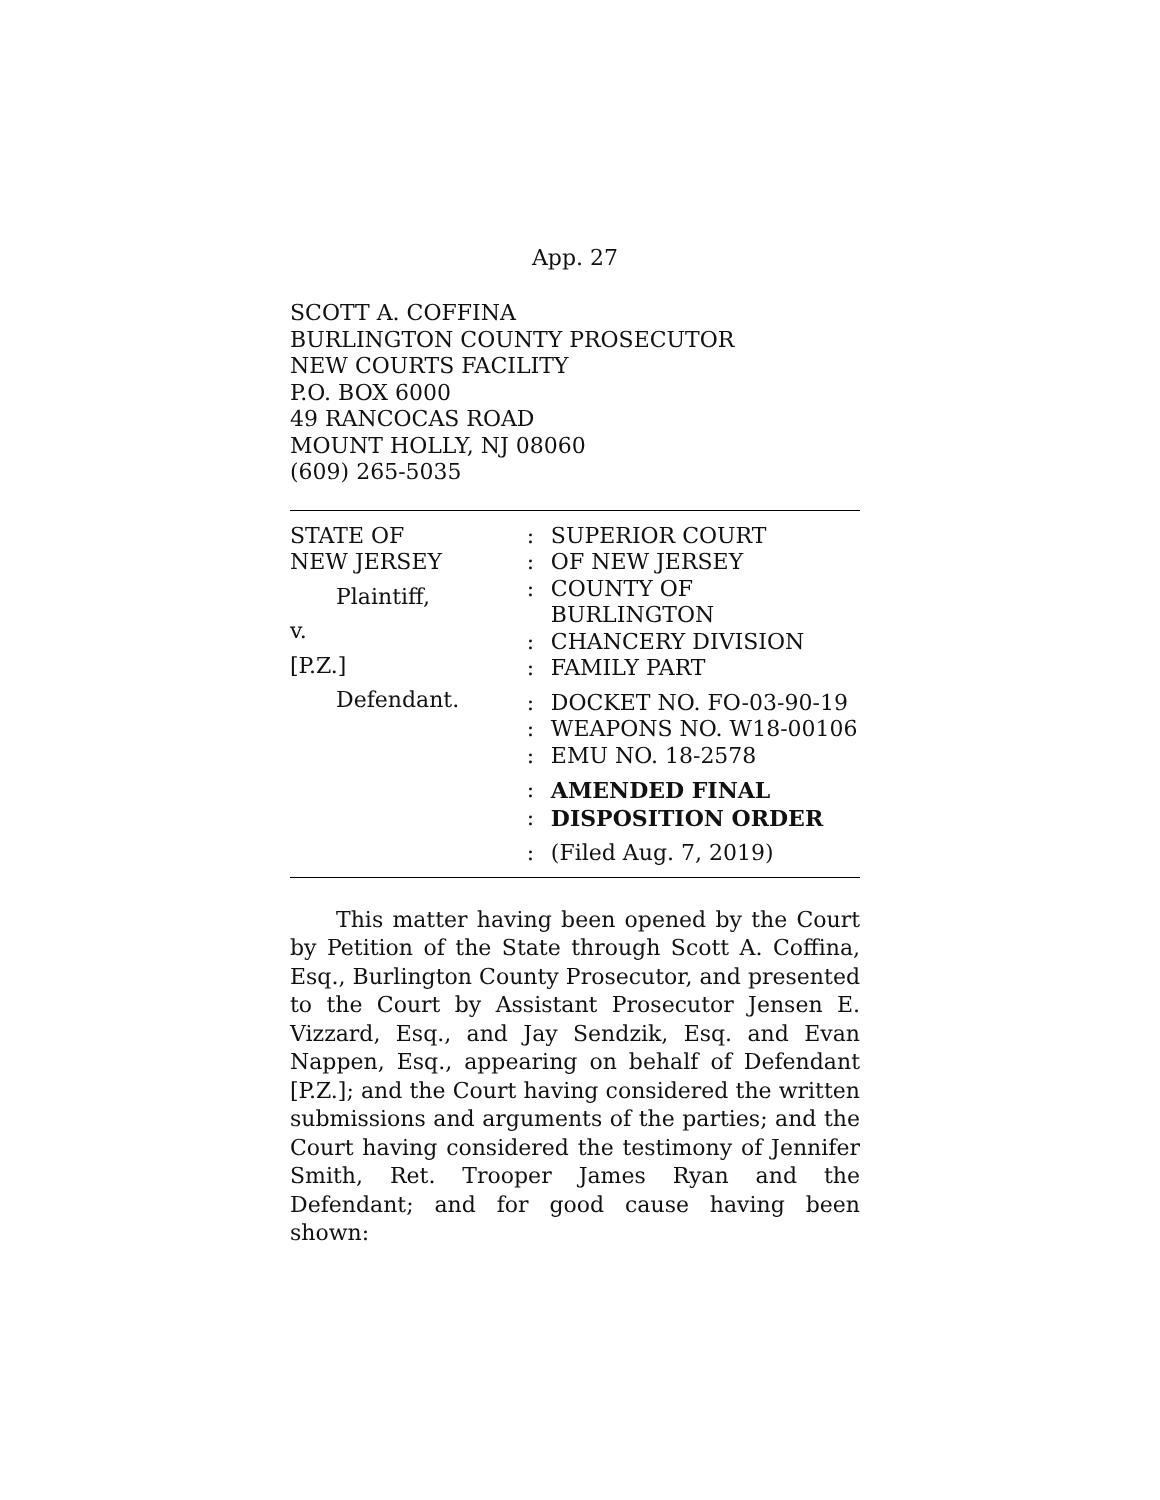App. 27
SCOTT A. COFFINA
BURLINGTON COUNTY PROSECUTOR
NEW COURTS FACILITY
P.O. BOX 6000
49 RANCOCAS ROAD
MOUNT HOLLY, NJ 08060
(609) 265-5035
STATE OF
NEW JERSEY
Plaintiff,
v.
[P.Z.]
Defendant.
: SUPERIOR COURT
: OF NEW JERSEY
: COUNTY OF BURLINGTON
: CHANCERY DIVISION
: FAMILY PART
: DOCKET NO. FO-03-90-19
: WEAPONS NO. W18-00106
: EMU NO. 18-2578
: AMENDED FINAL
: DISPOSITION ORDER
: (Filed Aug. 7, 2019)
This matter having been opened by the Court by Petition of the State through Scott A. Coffina, Esq., Burlington County Prosecutor, and presented to the Court by Assistant Prosecutor Jensen E. Vizzard, Esq., and Jay Sendzik, Esq. and Evan Nappen, Esq., appearing on behalf of Defendant [P.Z.]; and the Court having considered the written submissions and arguments of the parties; and the Court having considered the testimony of Jennifer Smith, Ret. Trooper James Ryan and the Defendant; and for good cause having been shown: